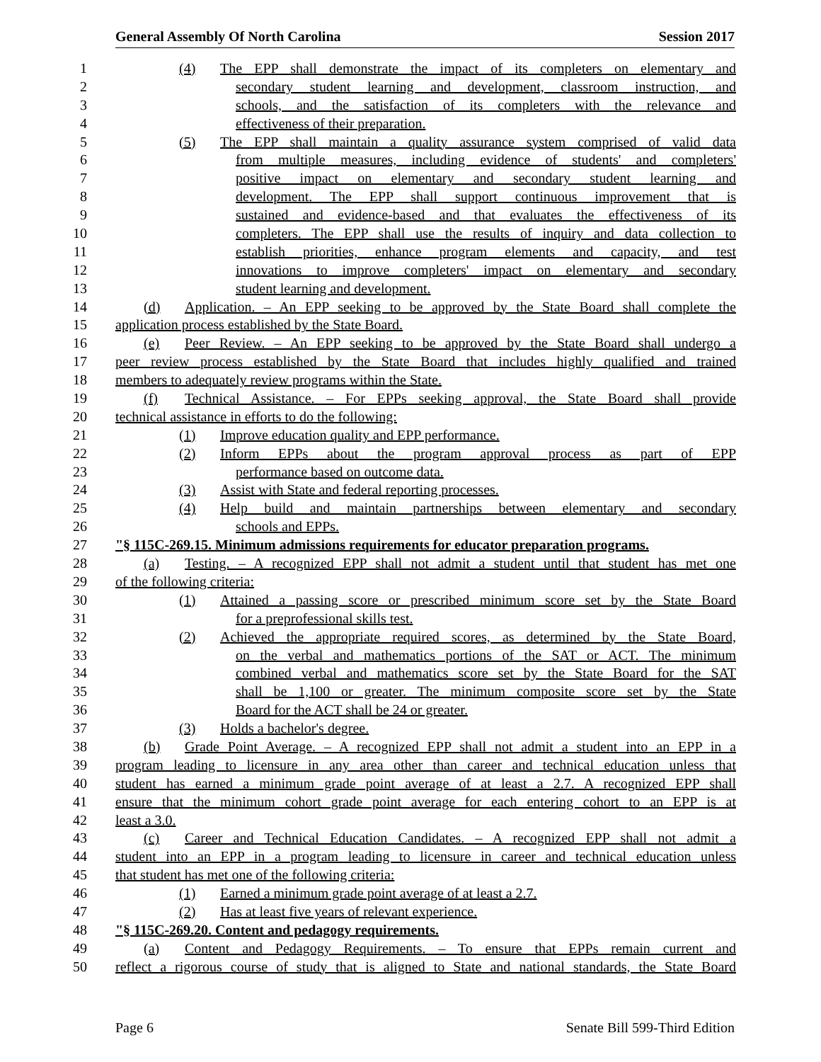General Assembly Of North Carolina Session 2017
1 (4) The EPP shall demonstrate the impact of its completers on elementary and
2 secondary student learning and development, classroom instruction, and
3 schools, and the satisfaction of its completers with the relevance and
4 effectiveness of their preparation.
5 (5) The EPP shall maintain a quality assurance system comprised of valid data
6 from multiple measures, including evidence of students' and completers'
7 positive impact on elementary and secondary student learning and
8 development. The EPP shall support continuous improvement that is
9 sustained and evidence-based and that evaluates the effectiveness of its
10 completers. The EPP shall use the results of inquiry and data collection to
11 establish priorities, enhance program elements and capacity, and test
12 innovations to improve completers' impact on elementary and secondary
13 student learning and development.
14 (d) Application. – An EPP seeking to be approved by the State Board shall complete the
15 application process established by the State Board.
16 (e) Peer Review. – An EPP seeking to be approved by the State Board shall undergo a
17 peer review process established by the State Board that includes highly qualified and trained
18 members to adequately review programs within the State.
19 (f) Technical Assistance. – For EPPs seeking approval, the State Board shall provide
20 technical assistance in efforts to do the following:
21 (1) Improve education quality and EPP performance.
22 (2) Inform EPPs about the program approval process as part of EPP
23 performance based on outcome data.
24 (3) Assist with State and federal reporting processes.
25 (4) Help build and maintain partnerships between elementary and secondary
26 schools and EPPs.
27 "§ 115C-269.15. Minimum admissions requirements for educator preparation programs.
28 (a) Testing. – A recognized EPP shall not admit a student until that student has met one
29 of the following criteria:
30 (1) Attained a passing score or prescribed minimum score set by the State Board
31 for a preprofessional skills test.
32 (2) Achieved the appropriate required scores, as determined by the State Board,
33 on the verbal and mathematics portions of the SAT or ACT. The minimum
34 combined verbal and mathematics score set by the State Board for the SAT
35 shall be 1,100 or greater. The minimum composite score set by the State
36 Board for the ACT shall be 24 or greater.
37 (3) Holds a bachelor's degree.
38 (b) Grade Point Average. – A recognized EPP shall not admit a student into an EPP in a
39 program leading to licensure in any area other than career and technical education unless that
40 student has earned a minimum grade point average of at least a 2.7. A recognized EPP shall
41 ensure that the minimum cohort grade point average for each entering cohort to an EPP is at
42 least a 3.0.
43 (c) Career and Technical Education Candidates. – A recognized EPP shall not admit a
44 student into an EPP in a program leading to licensure in career and technical education unless
45 that student has met one of the following criteria:
46 (1) Earned a minimum grade point average of at least a 2.7.
47 (2) Has at least five years of relevant experience.
48 "§ 115C-269.20. Content and pedagogy requirements.
49 (a) Content and Pedagogy Requirements. – To ensure that EPPs remain current and
50 reflect a rigorous course of study that is aligned to State and national standards, the State Board
Page 6 Senate Bill 599-Third Edition